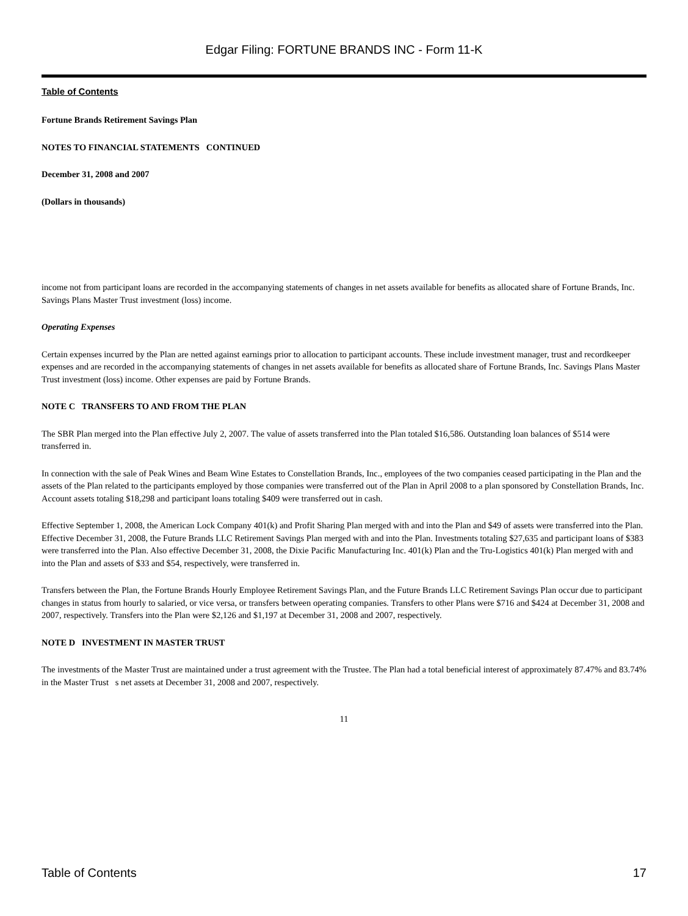Edgar Filing: FORTUNE BRANDS INC - Form 11-K
Table of Contents
Fortune Brands Retirement Savings Plan
NOTES TO FINANCIAL STATEMENTS CONTINUED
December 31, 2008 and 2007
(Dollars in thousands)
income not from participant loans are recorded in the accompanying statements of changes in net assets available for benefits as allocated share of Fortune Brands, Inc. Savings Plans Master Trust investment (loss) income.
Operating Expenses
Certain expenses incurred by the Plan are netted against earnings prior to allocation to participant accounts. These include investment manager, trust and recordkeeper expenses and are recorded in the accompanying statements of changes in net assets available for benefits as allocated share of Fortune Brands, Inc. Savings Plans Master Trust investment (loss) income. Other expenses are paid by Fortune Brands.
NOTE C TRANSFERS TO AND FROM THE PLAN
The SBR Plan merged into the Plan effective July 2, 2007. The value of assets transferred into the Plan totaled $16,586. Outstanding loan balances of $514 were transferred in.
In connection with the sale of Peak Wines and Beam Wine Estates to Constellation Brands, Inc., employees of the two companies ceased participating in the Plan and the assets of the Plan related to the participants employed by those companies were transferred out of the Plan in April 2008 to a plan sponsored by Constellation Brands, Inc. Account assets totaling $18,298 and participant loans totaling $409 were transferred out in cash.
Effective September 1, 2008, the American Lock Company 401(k) and Profit Sharing Plan merged with and into the Plan and $49 of assets were transferred into the Plan. Effective December 31, 2008, the Future Brands LLC Retirement Savings Plan merged with and into the Plan. Investments totaling $27,635 and participant loans of $383 were transferred into the Plan. Also effective December 31, 2008, the Dixie Pacific Manufacturing Inc. 401(k) Plan and the Tru-Logistics 401(k) Plan merged with and into the Plan and assets of $33 and $54, respectively, were transferred in.
Transfers between the Plan, the Fortune Brands Hourly Employee Retirement Savings Plan, and the Future Brands LLC Retirement Savings Plan occur due to participant changes in status from hourly to salaried, or vice versa, or transfers between operating companies. Transfers to other Plans were $716 and $424 at December 31, 2008 and 2007, respectively. Transfers into the Plan were $2,126 and $1,197 at December 31, 2008 and 2007, respectively.
NOTE D INVESTMENT IN MASTER TRUST
The investments of the Master Trust are maintained under a trust agreement with the Trustee. The Plan had a total beneficial interest of approximately 87.47% and 83.74% in the Master Trust s net assets at December 31, 2008 and 2007, respectively.
11
Table of Contents 17